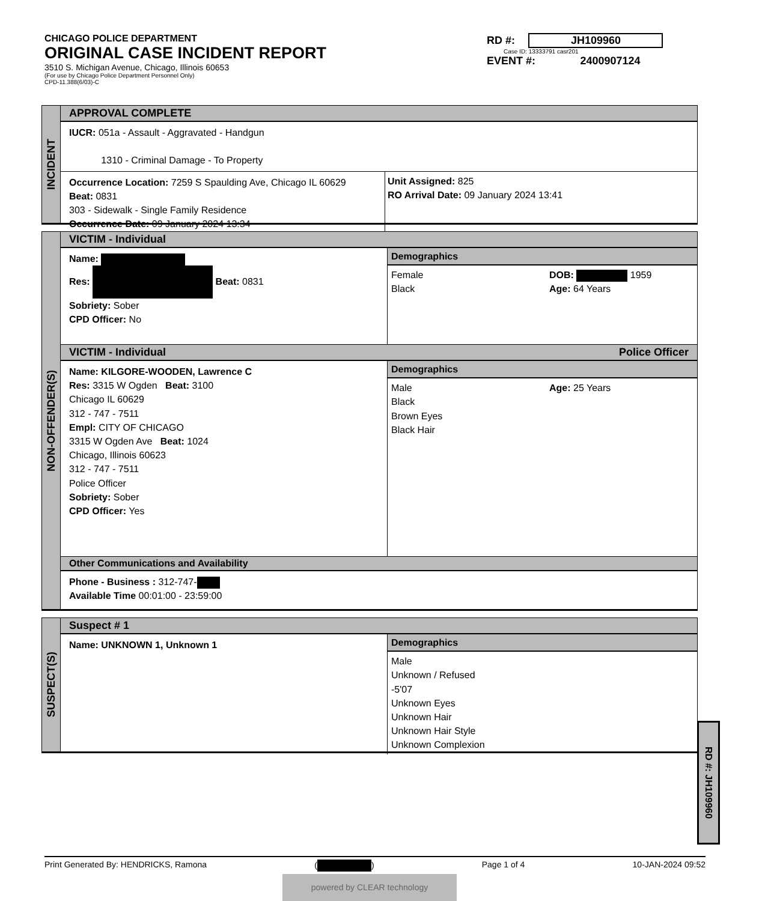CHICAGO POLICE DEPARTMENT
ORIGINAL CASE INCIDENT REPORT
3510 S. Michigan Avenue, Chicago, Illinois 60653
(For use by Chicago Police Department Personnel Only)
CPD-11.388(6/03)-C
RD #: JH109960
Case ID: 13333791 casr201
EVENT #: 2400907124
INCIDENT
APPROVAL COMPLETE
IUCR: 051a - Assault - Aggravated - Handgun
1310 - Criminal Damage - To Property
Occurrence Location: 7259 S Spaulding Ave, Chicago IL 60629 Beat: 0831
303 - Sidewalk - Single Family Residence
Occurrence Date: 09 January 2024 13:34
Unit Assigned: 825
RO Arrival Date: 09 January 2024 13:41
NON-OFFENDER(S)
VICTIM - Individual
Name:
Res: Beat: 0831
Sobriety: Sober
CPD Officer: No
Demographics
Female
Black
DOB: 1959
Age: 64 Years
VICTIM - Individual Police Officer
Name: KILGORE-WOODEN, Lawrence C
Res: 3315 W Ogden Beat: 3100
Chicago IL 60629
312 - 747 - 7511
Empl: CITY OF CHICAGO
3315 W Ogden Ave Beat: 1024
Chicago, Illinois 60623
312 - 747 - 7511
Police Officer
Sobriety: Sober
CPD Officer: Yes
Demographics
Male
Black
Brown Eyes
Black Hair
Age: 25 Years
Other Communications and Availability
Phone - Business : 312-747-
Available Time 00:01:00 - 23:59:00
SUSPECT(S)
Suspect # 1
Name: UNKNOWN 1, Unknown 1
Demographics
Male
Unknown / Refused
-5'07
Unknown Eyes
Unknown Hair
Unknown Hair Style
Unknown Complexion
RD #: JH109960
Print Generated By: HENDRICKS, Ramona
( ) Page 1 of 4 10-JAN-2024 09:52
powered by CLEAR technology